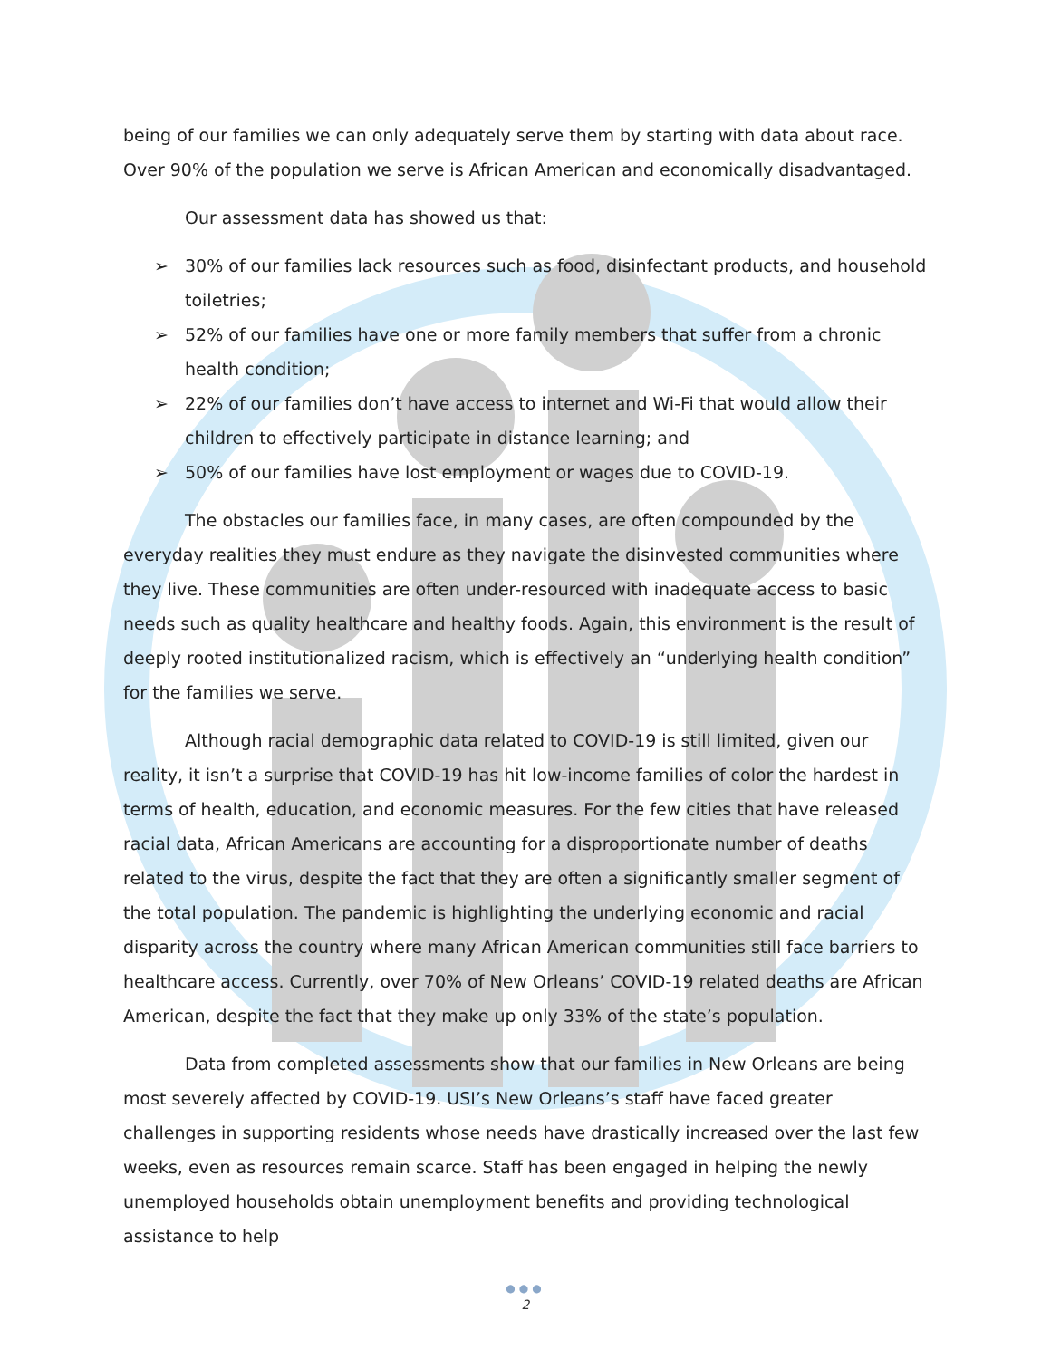being of our families we can only adequately serve them by starting with data about race. Over 90% of the population we serve is African American and economically disadvantaged.
Our assessment data has showed us that:
➢ 30% of our families lack resources such as food, disinfectant products, and household toiletries;
➢ 52% of our families have one or more family members that suffer from a chronic health condition;
➢ 22% of our families don’t have access to internet and Wi-Fi that would allow their children to effectively participate in distance learning; and
➢ 50% of our families have lost employment or wages due to COVID-19.
The obstacles our families face, in many cases, are often compounded by the everyday realities they must endure as they navigate the disinvested communities where they live. These communities are often under-resourced with inadequate access to basic needs such as quality healthcare and healthy foods. Again, this environment is the result of deeply rooted institutionalized racism, which is effectively an “underlying health condition” for the families we serve.
Although racial demographic data related to COVID-19 is still limited, given our reality, it isn’t a surprise that COVID-19 has hit low-income families of color the hardest in terms of health, education, and economic measures. For the few cities that have released racial data, African Americans are accounting for a disproportionate number of deaths related to the virus, despite the fact that they are often a significantly smaller segment of the total population. The pandemic is highlighting the underlying economic and racial disparity across the country where many African American communities still face barriers to healthcare access. Currently, over 70% of New Orleans’ COVID-19 related deaths are African American, despite the fact that they make up only 33% of the state’s population.
Data from completed assessments show that our families in New Orleans are being most severely affected by COVID-19. USI’s New Orleans’s staff have faced greater challenges in supporting residents whose needs have drastically increased over the last few weeks, even as resources remain scarce. Staff has been engaged in helping the newly unemployed households obtain unemployment benefits and providing technological assistance to help
●●●
2